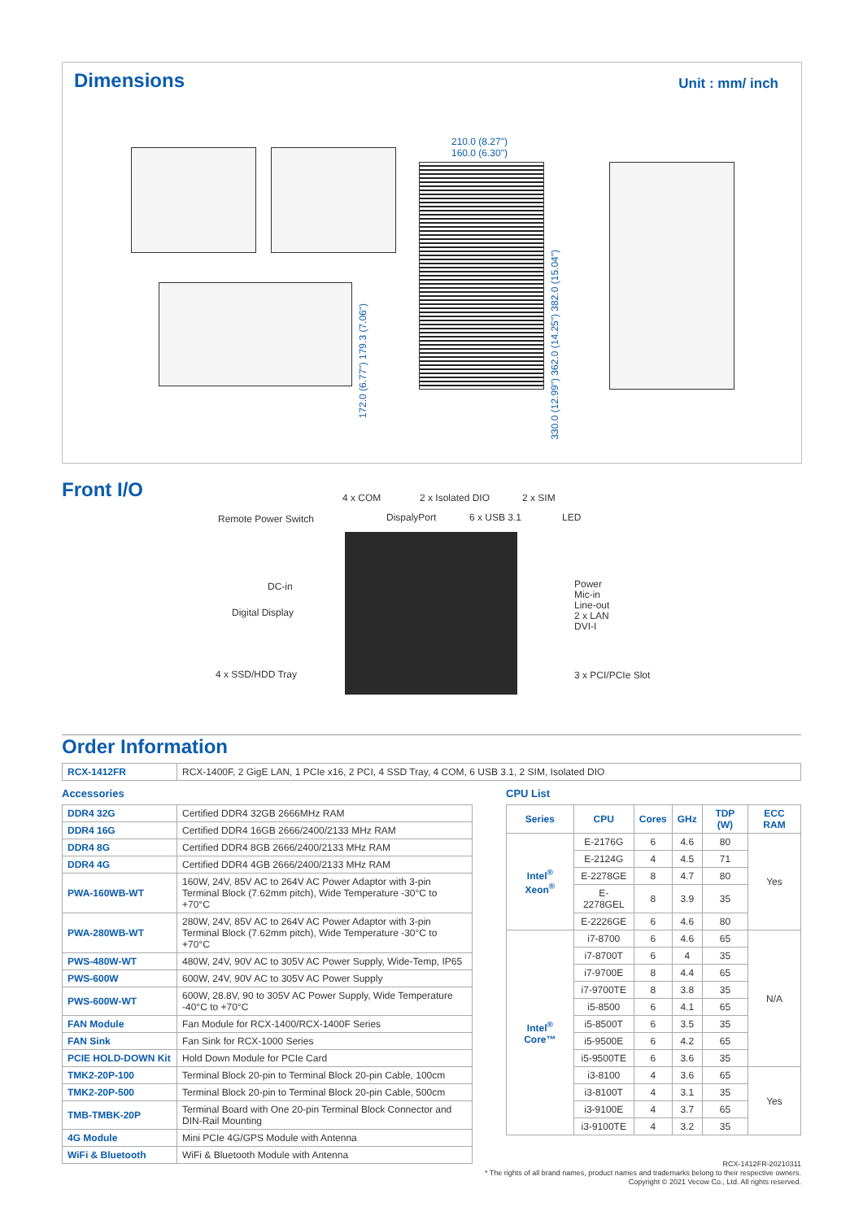Dimensions Unit : mm/ inch
210.0 (8.27")
160.0 (6.30")
330.0 (12.99") 362.0 (14.25") 382.0 (15.04")
172.0 (6.77") 179.3 (7.06")
Front I/O
4 x COM 2 x Isolated DIO 2 x SIM
Remote Power Switch DispalyPort 6 x USB 3.1 LED
DC-in
Digital Display
4 x SSD/HDD Tray
Power
Mic-in
Line-out
2 x LAN
DVI-I
3 x PCI/PCIe Slot
Order Information
| RCX-1412FR | RCX-1400F, 2 GigE LAN, 1 PCIe x16, 2 PCI, 4 SSD Tray, 4 COM, 6 USB 3.1, 2 SIM, Isolated DIO |
Accessories
| DDR4 32G | Certified DDR4 32GB 2666MHz RAM |
| DDR4 16G | Certified DDR4 16GB 2666/2400/2133 MHz RAM |
| DDR4 8G | Certified DDR4 8GB 2666/2400/2133 MHz RAM |
| DDR4 4G | Certified DDR4 4GB 2666/2400/2133 MHz RAM |
| PWA-160WB-WT | 160W, 24V, 85V AC to 264V AC Power Adaptor with 3-pin Terminal Block (7.62mm pitch), Wide Temperature -30°C to +70°C |
| PWA-280WB-WT | 280W, 24V, 85V AC to 264V AC Power Adaptor with 3-pin Terminal Block (7.62mm pitch), Wide Temperature -30°C to +70°C |
| PWS-480W-WT | 480W, 24V, 90V AC to 305V AC Power Supply, Wide-Temp, IP65 |
| PWS-600W | 600W, 24V, 90V AC to 305V AC Power Supply |
| PWS-600W-WT | 600W, 28.8V, 90 to 305V AC Power Supply, Wide Temperature -40°C to +70°C |
| FAN Module | Fan Module for RCX-1400/RCX-1400F Series |
| FAN Sink | Fan Sink for RCX-1000 Series |
| PCIE HOLD-DOWN Kit | Hold Down Module for PCIe Card |
| TMK2-20P-100 | Terminal Block 20-pin to Terminal Block 20-pin Cable, 100cm |
| TMK2-20P-500 | Terminal Block 20-pin to Terminal Block 20-pin Cable, 500cm |
| TMB-TMBK-20P | Terminal Board with One 20-pin Terminal Block Connector and DIN-Rail Mounting |
| 4G Module | Mini PCIe 4G/GPS Module with Antenna |
| WiFi & Bluetooth | WiFi & Bluetooth Module with Antenna |
CPU List
| Series | CPU | Cores | GHz | TDP (W) | ECC RAM |
| --- | --- | --- | --- | --- | --- |
| Intel<sup>®</sup> Xeon<sup>®</sup> | E-2176G | 6 | 4.6 | 80 | Yes |
| | E-2124G | 4 | 4.5 | 71 | |
| | E-2278GE | 8 | 4.7 | 80 | |
| | E-2278GEL | 8 | 3.9 | 35 | |
| | E-2226GE | 6 | 4.6 | 80 | |
| Intel<sup>®</sup> Core™ | i7-8700 | 6 | 4.6 | 65 | N/A |
| | i7-8700T | 6 | 4 | 35 | |
| | i7-9700E | 8 | 4.4 | 65 | |
| | i7-9700TE | 8 | 3.8 | 35 | |
| | i5-8500 | 6 | 4.1 | 65 | |
| | i5-8500T | 6 | 3.5 | 35 | |
| | i5-9500E | 6 | 4.2 | 65 | |
| | i5-9500TE | 6 | 3.6 | 35 | |
| | i3-8100 | 4 | 3.6 | 65 | Yes |
| | i3-8100T | 4 | 3.1 | 35 | |
| | i3-9100E | 4 | 3.7 | 65 | |
| | i3-9100TE | 4 | 3.2 | 35 | |
RCX-1412FR-20210311
* The rights of all brand names, product names and trademarks belong to their respective owners.
Copyright © 2021 Vecow Co., Ltd. All rights reserved.